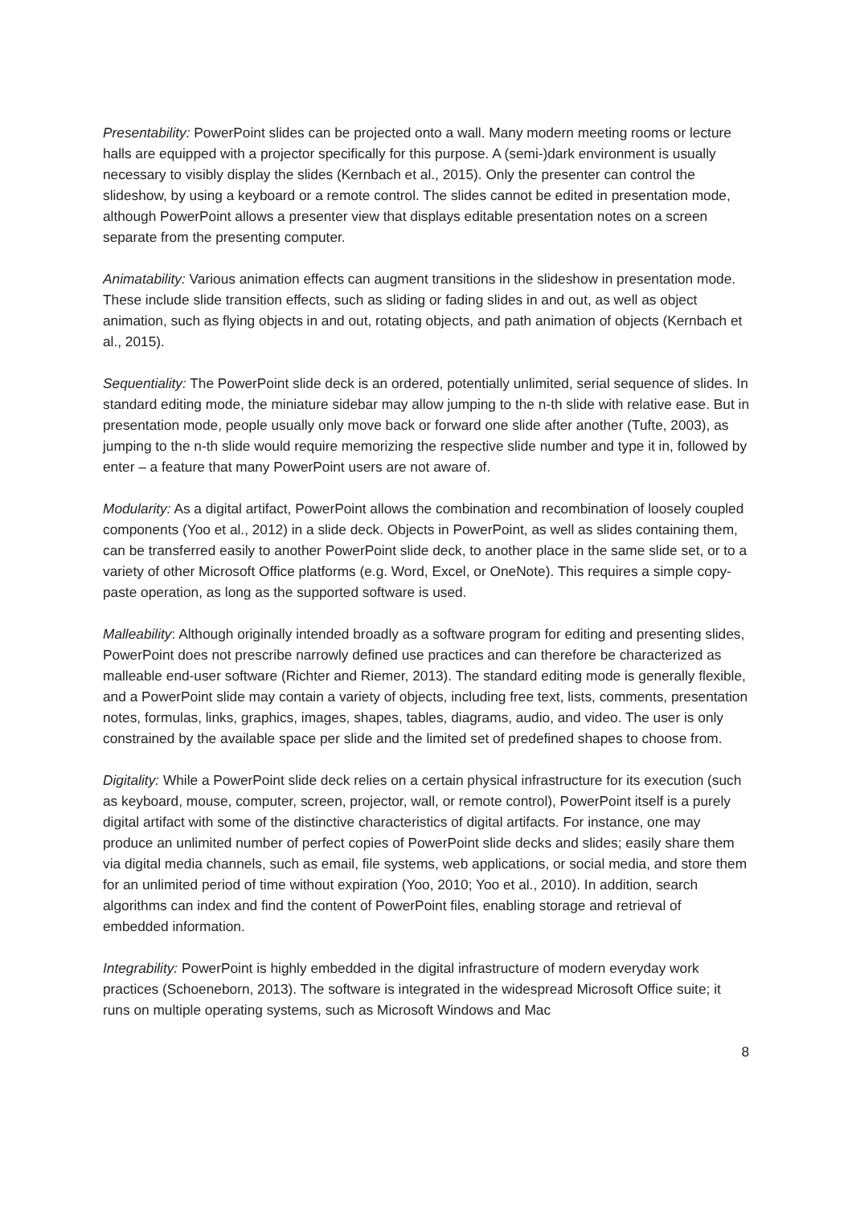Presentability: PowerPoint slides can be projected onto a wall. Many modern meeting rooms or lecture halls are equipped with a projector specifically for this purpose. A (semi-)dark environment is usually necessary to visibly display the slides (Kernbach et al., 2015). Only the presenter can control the slideshow, by using a keyboard or a remote control. The slides cannot be edited in presentation mode, although PowerPoint allows a presenter view that displays editable presentation notes on a screen separate from the presenting computer.
Animatability: Various animation effects can augment transitions in the slideshow in presentation mode. These include slide transition effects, such as sliding or fading slides in and out, as well as object animation, such as flying objects in and out, rotating objects, and path animation of objects (Kernbach et al., 2015).
Sequentiality: The PowerPoint slide deck is an ordered, potentially unlimited, serial sequence of slides. In standard editing mode, the miniature sidebar may allow jumping to the n-th slide with relative ease. But in presentation mode, people usually only move back or forward one slide after another (Tufte, 2003), as jumping to the n-th slide would require memorizing the respective slide number and type it in, followed by enter – a feature that many PowerPoint users are not aware of.
Modularity: As a digital artifact, PowerPoint allows the combination and recombination of loosely coupled components (Yoo et al., 2012) in a slide deck. Objects in PowerPoint, as well as slides containing them, can be transferred easily to another PowerPoint slide deck, to another place in the same slide set, or to a variety of other Microsoft Office platforms (e.g. Word, Excel, or OneNote). This requires a simple copy-paste operation, as long as the supported software is used.
Malleability: Although originally intended broadly as a software program for editing and presenting slides, PowerPoint does not prescribe narrowly defined use practices and can therefore be characterized as malleable end-user software (Richter and Riemer, 2013). The standard editing mode is generally flexible, and a PowerPoint slide may contain a variety of objects, including free text, lists, comments, presentation notes, formulas, links, graphics, images, shapes, tables, diagrams, audio, and video. The user is only constrained by the available space per slide and the limited set of predefined shapes to choose from.
Digitality: While a PowerPoint slide deck relies on a certain physical infrastructure for its execution (such as keyboard, mouse, computer, screen, projector, wall, or remote control), PowerPoint itself is a purely digital artifact with some of the distinctive characteristics of digital artifacts. For instance, one may produce an unlimited number of perfect copies of PowerPoint slide decks and slides; easily share them via digital media channels, such as email, file systems, web applications, or social media, and store them for an unlimited period of time without expiration (Yoo, 2010; Yoo et al., 2010). In addition, search algorithms can index and find the content of PowerPoint files, enabling storage and retrieval of embedded information.
Integrability: PowerPoint is highly embedded in the digital infrastructure of modern everyday work practices (Schoeneborn, 2013). The software is integrated in the widespread Microsoft Office suite; it runs on multiple operating systems, such as Microsoft Windows and Mac
8